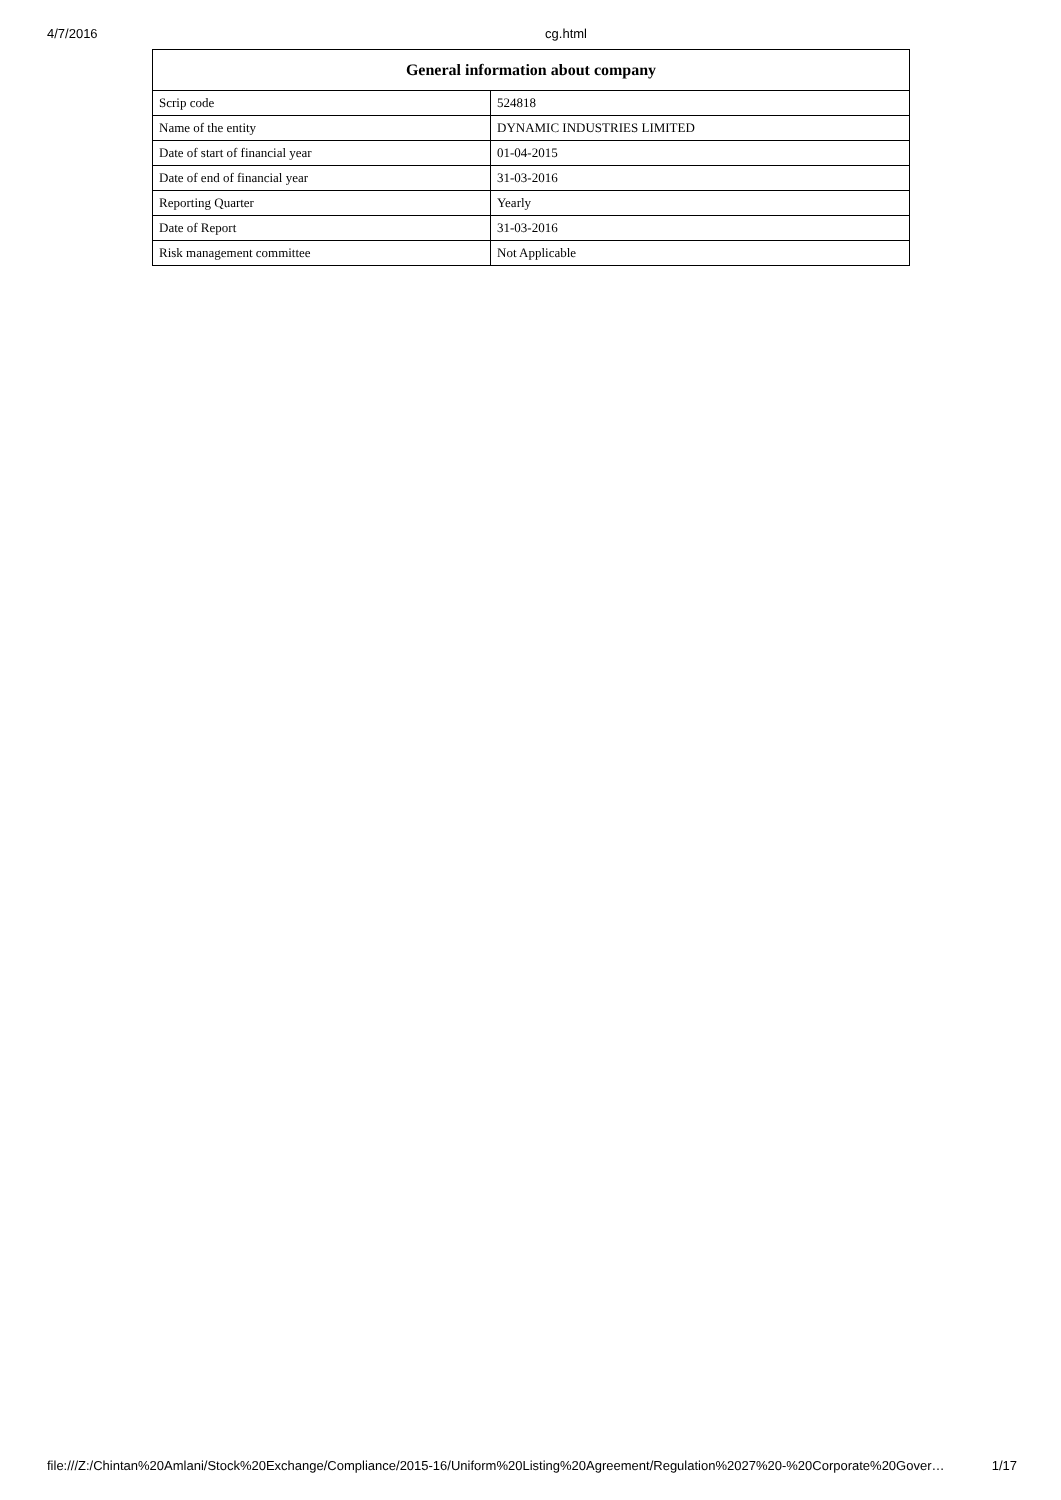4/7/2016 cg.html
| General information about company | |
| --- | --- |
| Scrip code | 524818 |
| Name of the entity | DYNAMIC INDUSTRIES LIMITED |
| Date of start of financial year | 01-04-2015 |
| Date of end of financial year | 31-03-2016 |
| Reporting Quarter | Yearly |
| Date of Report | 31-03-2016 |
| Risk management committee | Not Applicable |
file:///Z:/Chintan%20Amlani/Stock%20Exchange/Compliance/2015-16/Uniform%20Listing%20Agreement/Regulation%2027%20-%20Corporate%20Gover… 1/17